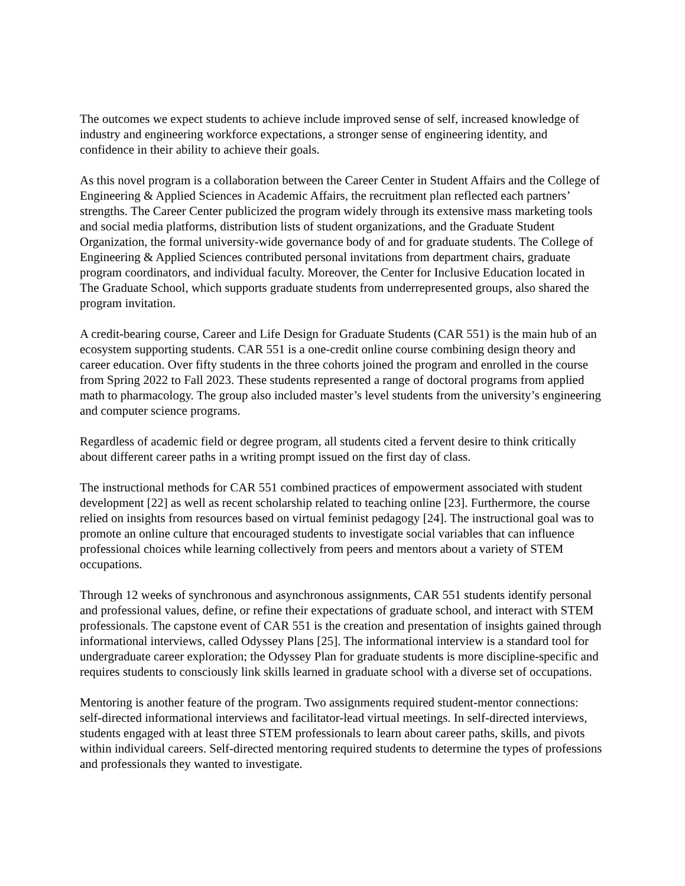The outcomes we expect students to achieve include improved sense of self, increased knowledge of industry and engineering workforce expectations, a stronger sense of engineering identity, and confidence in their ability to achieve their goals.
As this novel program is a collaboration between the Career Center in Student Affairs and the College of Engineering & Applied Sciences in Academic Affairs, the recruitment plan reflected each partners’ strengths. The Career Center publicized the program widely through its extensive mass marketing tools and social media platforms, distribution lists of student organizations, and the Graduate Student Organization, the formal university-wide governance body of and for graduate students. The College of Engineering & Applied Sciences contributed personal invitations from department chairs, graduate program coordinators, and individual faculty. Moreover, the Center for Inclusive Education located in The Graduate School, which supports graduate students from underrepresented groups, also shared the program invitation.
A credit-bearing course, Career and Life Design for Graduate Students (CAR 551) is the main hub of an ecosystem supporting students. CAR 551 is a one-credit online course combining design theory and career education. Over fifty students in the three cohorts joined the program and enrolled in the course from Spring 2022 to Fall 2023. These students represented a range of doctoral programs from applied math to pharmacology. The group also included master’s level students from the university’s engineering and computer science programs.
Regardless of academic field or degree program, all students cited a fervent desire to think critically about different career paths in a writing prompt issued on the first day of class.
The instructional methods for CAR 551 combined practices of empowerment associated with student development [22] as well as recent scholarship related to teaching online [23]. Furthermore, the course relied on insights from resources based on virtual feminist pedagogy [24]. The instructional goal was to promote an online culture that encouraged students to investigate social variables that can influence professional choices while learning collectively from peers and mentors about a variety of STEM occupations.
Through 12 weeks of synchronous and asynchronous assignments, CAR 551 students identify personal and professional values, define, or refine their expectations of graduate school, and interact with STEM professionals. The capstone event of CAR 551 is the creation and presentation of insights gained through informational interviews, called Odyssey Plans [25]. The informational interview is a standard tool for undergraduate career exploration; the Odyssey Plan for graduate students is more discipline-specific and requires students to consciously link skills learned in graduate school with a diverse set of occupations.
Mentoring is another feature of the program. Two assignments required student-mentor connections: self-directed informational interviews and facilitator-lead virtual meetings. In self-directed interviews, students engaged with at least three STEM professionals to learn about career paths, skills, and pivots within individual careers. Self-directed mentoring required students to determine the types of professions and professionals they wanted to investigate.